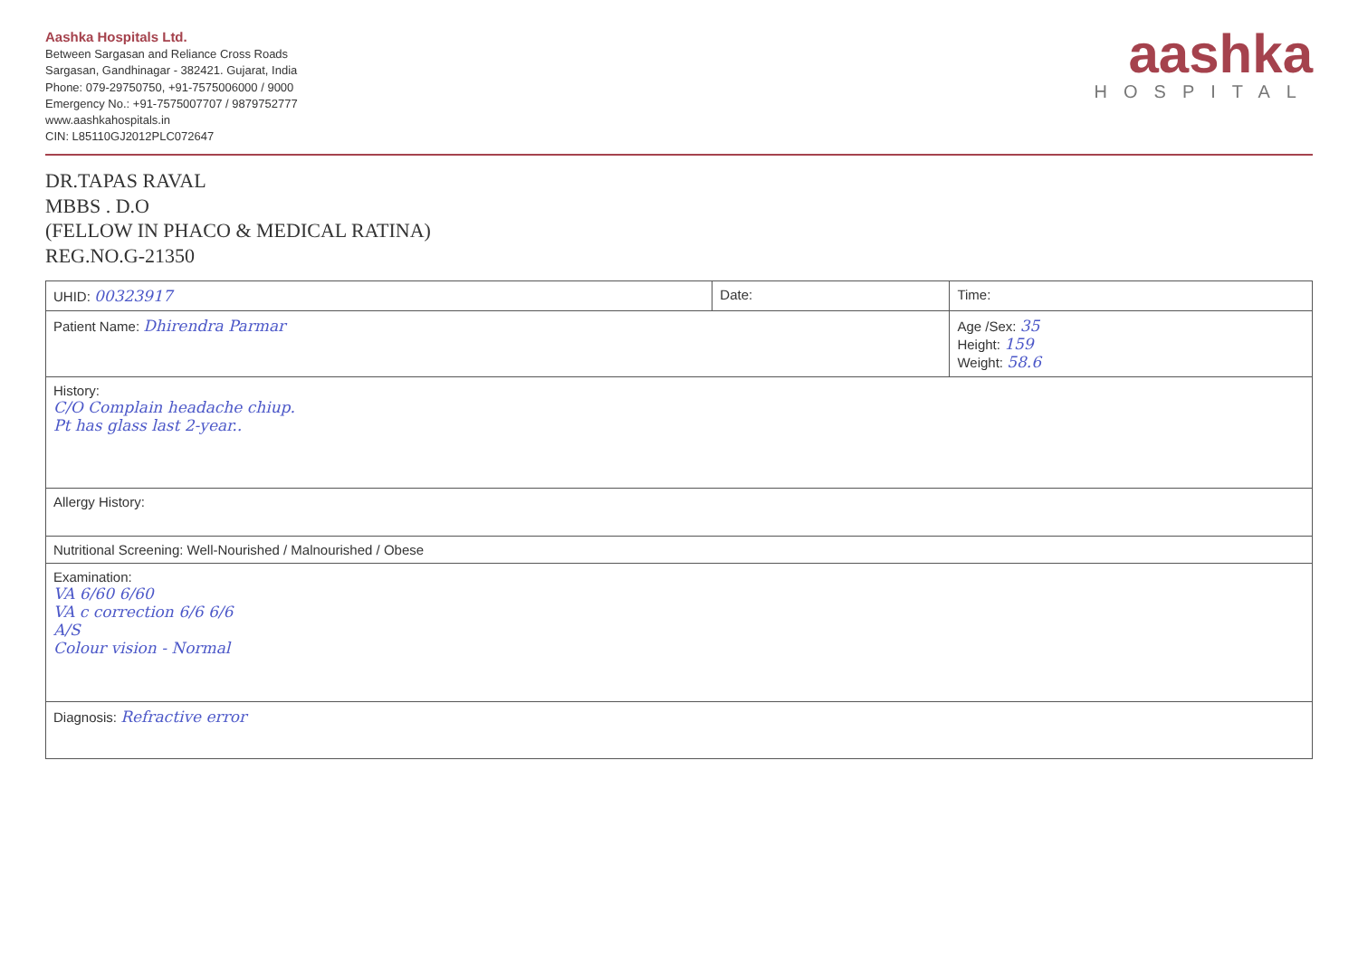Aashka Hospitals Ltd.
Between Sargasan and Reliance Cross Roads
Sargasan, Gandhinagar - 382421. Gujarat, India
Phone: 079-29750750, +91-7575006000 / 9000
Emergency No.: +91-7575007707 / 9879752777
www.aashkahospitals.in
CIN: L85110GJ2012PLC072647
aashka
HOSPITAL
DR.TAPAS RAVAL
MBBS . D.O
(FELLOW IN PHACO & MEDICAL RATINA)
REG.NO.G-21350
| UHID: 00323917 | Date: | Time: |
| Patient Name: Dhirendra Parmar | | Age /Sex: 35 Height: 159 Weight: 58.6 |
| History: C/O Complain headache chiup. Pt has glass last 2-year.. | | |
| Allergy History: | | |
| Nutritional Screening: Well-Nourished / Malnourished / Obese | | |
| Examination: VA 6/60 6/60 VA c correction 6/6 6/6 A/S Colour vision - Normal | | |
| Diagnosis: Refractive error | | |